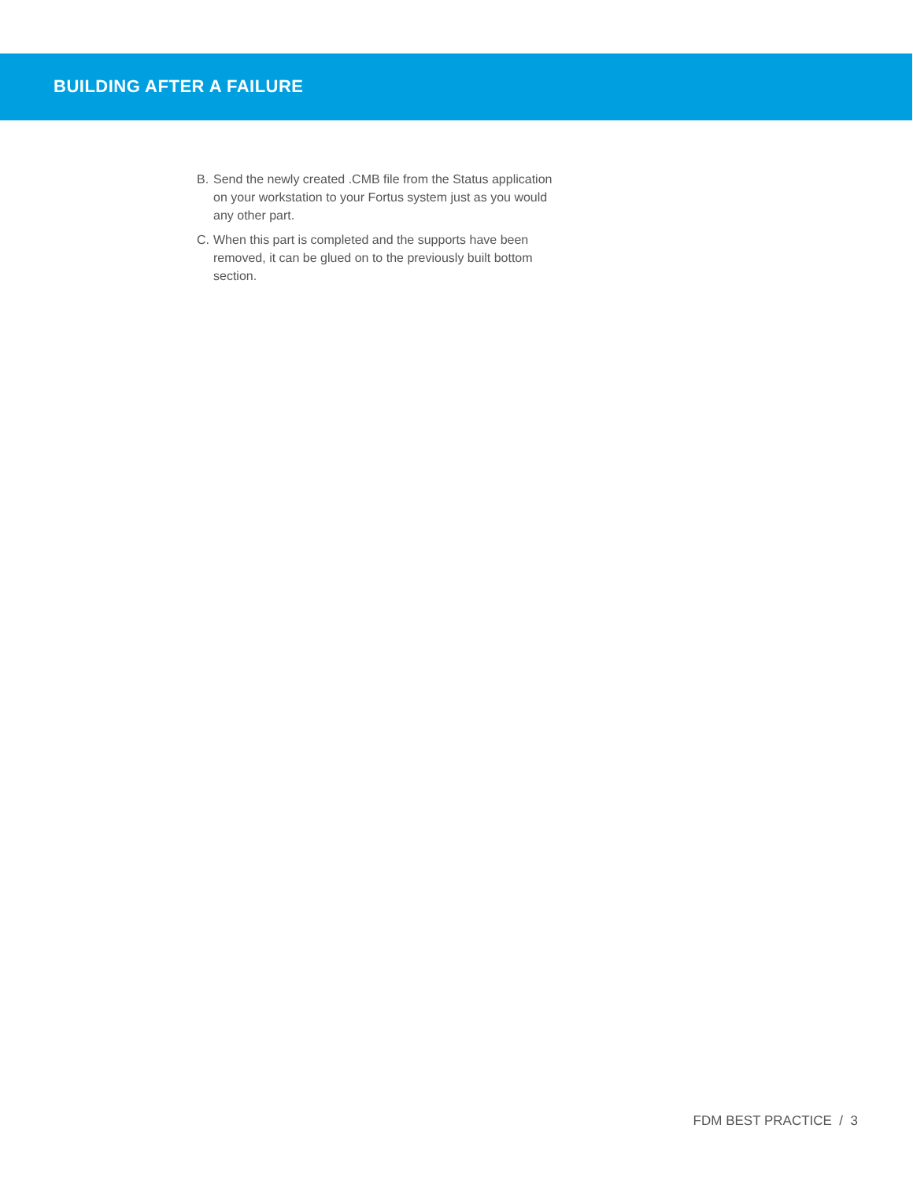BUILDING AFTER A FAILURE
B. Send the newly created .CMB file from the Status application on your workstation to your Fortus system just as you would any other part.
C. When this part is completed and the supports have been removed, it can be glued on to the previously built bottom section.
FDM BEST PRACTICE / 3